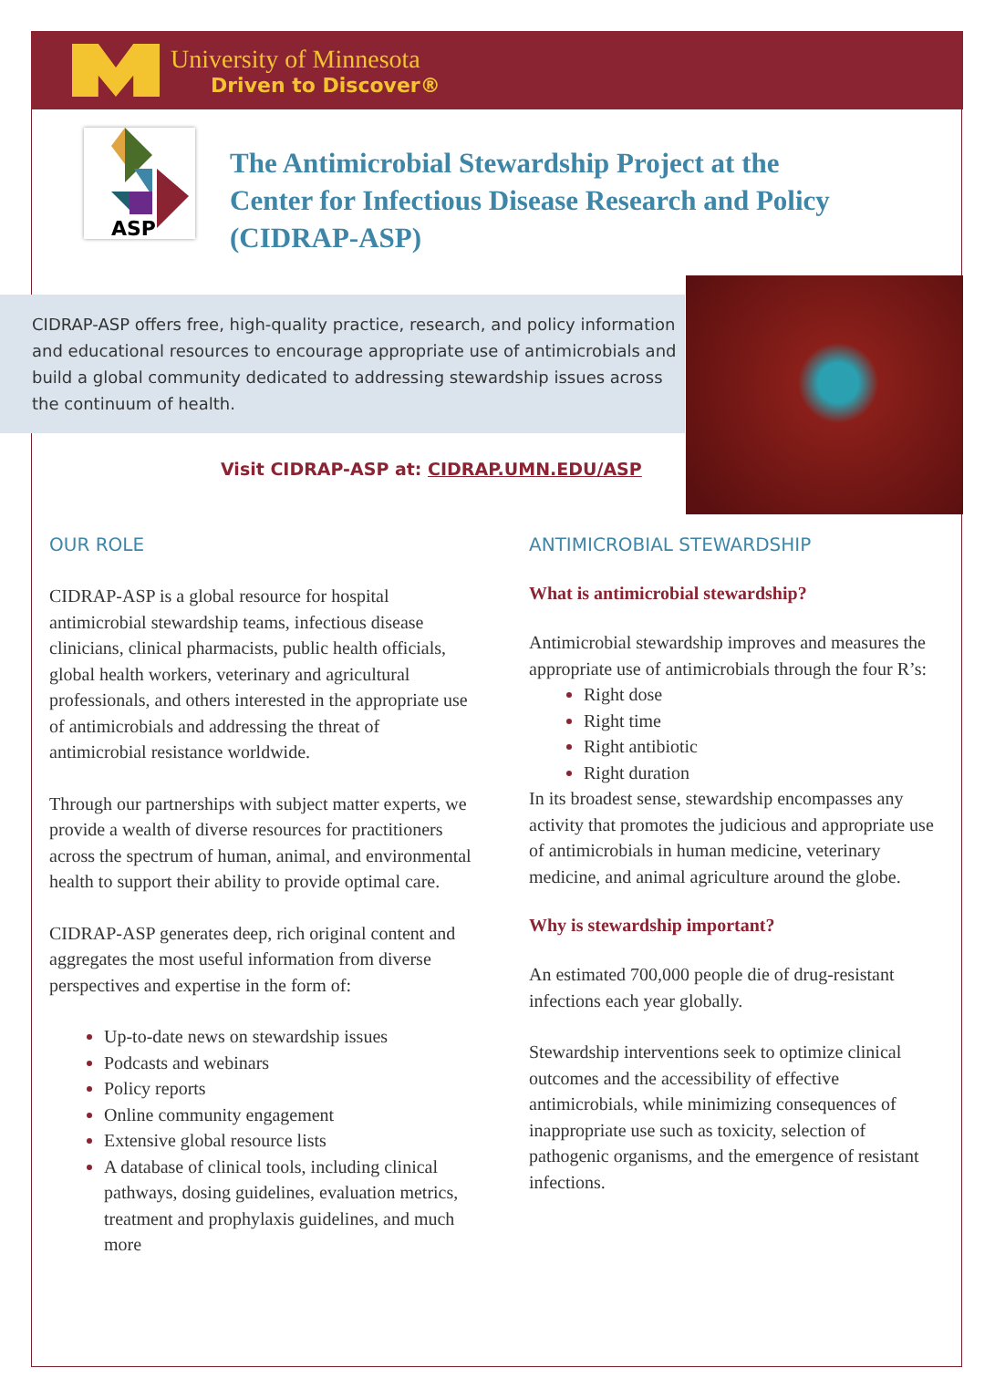University of Minnesota
Driven to Discover®
ASP
The Antimicrobial Stewardship Project at the Center for Infectious Disease Research and Policy (CIDRAP-ASP)
CIDRAP-ASP offers free, high-quality practice, research, and policy information and educational resources to encourage appropriate use of antimicrobials and build a global community dedicated to addressing stewardship issues across the continuum of health.
Visit CIDRAP-ASP at: CIDRAP.UMN.EDU/ASP
OUR ROLE
CIDRAP-ASP is a global resource for hospital antimicrobial stewardship teams, infectious disease clinicians, clinical pharmacists, public health officials, global health workers, veterinary and agricultural professionals, and others interested in the appropriate use of antimicrobials and addressing the threat of antimicrobial resistance worldwide.
Through our partnerships with subject matter experts, we provide a wealth of diverse resources for practitioners across the spectrum of human, animal, and environmental health to support their ability to provide optimal care.
CIDRAP-ASP generates deep, rich original content and aggregates the most useful information from diverse perspectives and expertise in the form of:
Up-to-date news on stewardship issues
Podcasts and webinars
Policy reports
Online community engagement
Extensive global resource lists
A database of clinical tools, including clinical pathways, dosing guidelines, evaluation metrics, treatment and prophylaxis guidelines, and much more
ANTIMICROBIAL STEWARDSHIP
What is antimicrobial stewardship?
Antimicrobial stewardship improves and measures the appropriate use of antimicrobials through the four R’s:
Right dose
Right time
Right antibiotic
Right duration
In its broadest sense, stewardship encompasses any activity that promotes the judicious and appropriate use of antimicrobials in human medicine, veterinary medicine, and animal agriculture around the globe.
Why is stewardship important?
An estimated 700,000 people die of drug-resistant infections each year globally.
Stewardship interventions seek to optimize clinical outcomes and the accessibility of effective antimicrobials, while minimizing consequences of inappropriate use such as toxicity, selection of pathogenic organisms, and the emergence of resistant infections.